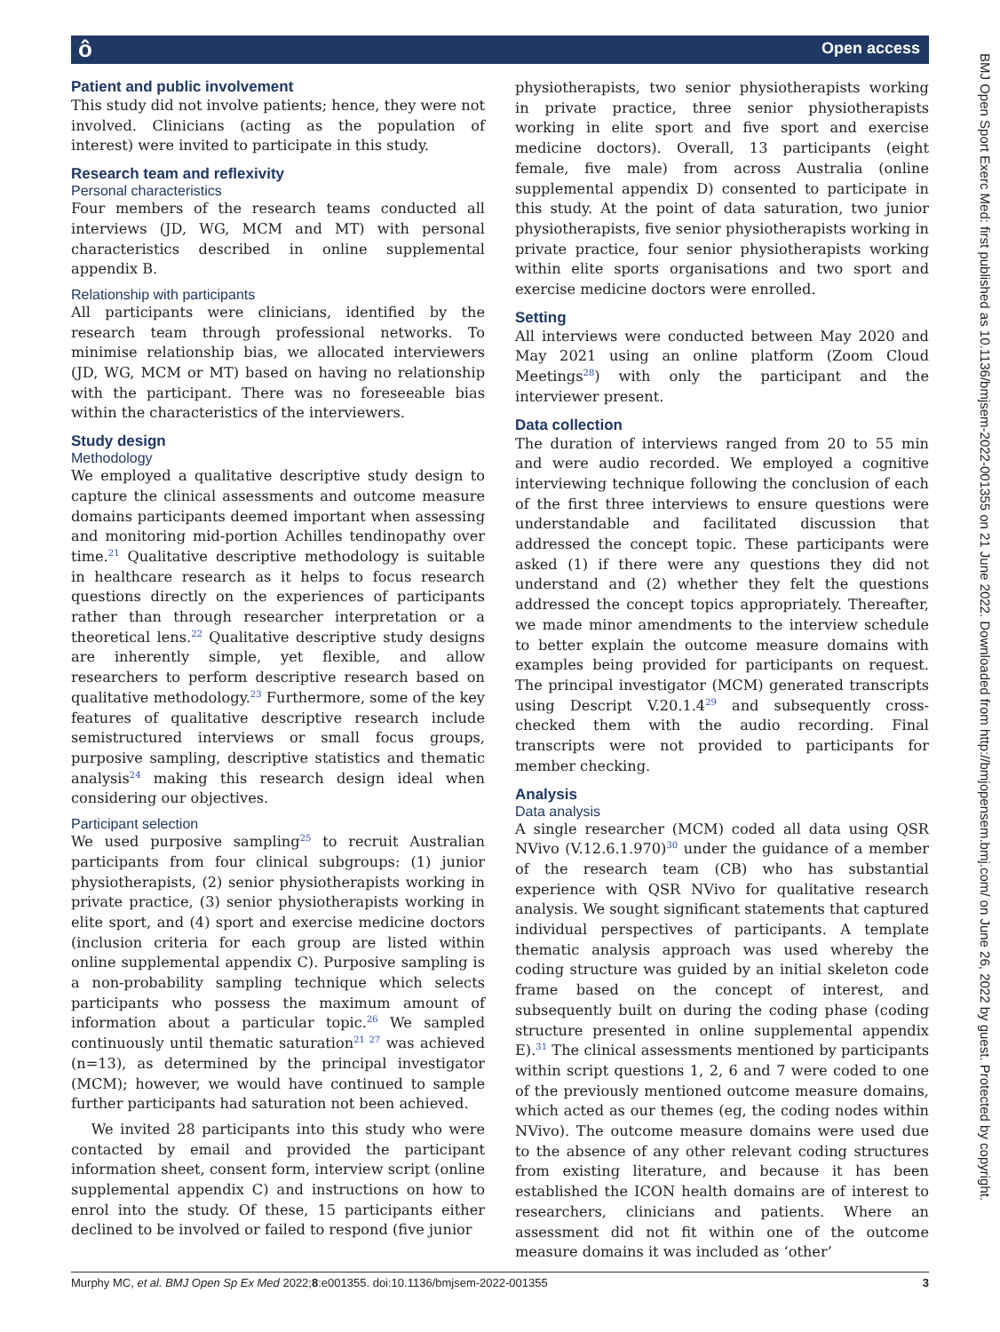ô Open access
Patient and public involvement
This study did not involve patients; hence, they were not involved. Clinicians (acting as the population of interest) were invited to participate in this study.
Research team and reflexivity
Personal characteristics
Four members of the research teams conducted all interviews (JD, WG, MCM and MT) with personal characteristics described in online supplemental appendix B.
Relationship with participants
All participants were clinicians, identified by the research team through professional networks. To minimise relationship bias, we allocated interviewers (JD, WG, MCM or MT) based on having no relationship with the participant. There was no foreseeable bias within the characteristics of the interviewers.
Study design
Methodology
We employed a qualitative descriptive study design to capture the clinical assessments and outcome measure domains participants deemed important when assessing and monitoring mid-portion Achilles tendinopathy over time.<sup>21</sup> Qualitative descriptive methodology is suitable in healthcare research as it helps to focus research questions directly on the experiences of participants rather than through researcher interpretation or a theoretical lens.<sup>22</sup> Qualitative descriptive study designs are inherently simple, yet flexible, and allow researchers to perform descriptive research based on qualitative methodology.<sup>23</sup> Furthermore, some of the key features of qualitative descriptive research include semistructured interviews or small focus groups, purposive sampling, descriptive statistics and thematic analysis<sup>24</sup> making this research design ideal when considering our objectives.
Participant selection
We used purposive sampling<sup>25</sup> to recruit Australian participants from four clinical subgroups: (1) junior physiotherapists, (2) senior physiotherapists working in private practice, (3) senior physiotherapists working in elite sport, and (4) sport and exercise medicine doctors (inclusion criteria for each group are listed within online supplemental appendix C). Purposive sampling is a non-probability sampling technique which selects participants who possess the maximum amount of information about a particular topic.<sup>26</sup> We sampled continuously until thematic saturation<sup>21 27</sup> was achieved (n=13), as determined by the principal investigator (MCM); however, we would have continued to sample further participants had saturation not been achieved.
We invited 28 participants into this study who were contacted by email and provided the participant information sheet, consent form, interview script (online supplemental appendix C) and instructions on how to enrol into the study. Of these, 15 participants either declined to be involved or failed to respond (five junior
physiotherapists, two senior physiotherapists working in private practice, three senior physiotherapists working in elite sport and five sport and exercise medicine doctors). Overall, 13 participants (eight female, five male) from across Australia (online supplemental appendix D) consented to participate in this study. At the point of data saturation, two junior physiotherapists, five senior physiotherapists working in private practice, four senior physiotherapists working within elite sports organisations and two sport and exercise medicine doctors were enrolled.
Setting
All interviews were conducted between May 2020 and May 2021 using an online platform (Zoom Cloud Meetings<sup>28</sup>) with only the participant and the interviewer present.
Data collection
The duration of interviews ranged from 20 to 55 min and were audio recorded. We employed a cognitive interviewing technique following the conclusion of each of the first three interviews to ensure questions were understandable and facilitated discussion that addressed the concept topic. These participants were asked (1) if there were any questions they did not understand and (2) whether they felt the questions addressed the concept topics appropriately. Thereafter, we made minor amendments to the interview schedule to better explain the outcome measure domains with examples being provided for participants on request. The principal investigator (MCM) generated transcripts using Descript V.20.1.4<sup>29</sup> and subsequently cross-checked them with the audio recording. Final transcripts were not provided to participants for member checking.
Analysis
Data analysis
A single researcher (MCM) coded all data using QSR NVivo (V.12.6.1.970)<sup>30</sup> under the guidance of a member of the research team (CB) who has substantial experience with QSR NVivo for qualitative research analysis. We sought significant statements that captured individual perspectives of participants. A template thematic analysis approach was used whereby the coding structure was guided by an initial skeleton code frame based on the concept of interest, and subsequently built on during the coding phase (coding structure presented in online supplemental appendix E).<sup>31</sup> The clinical assessments mentioned by participants within script questions 1, 2, 6 and 7 were coded to one of the previously mentioned outcome measure domains, which acted as our themes (eg, the coding nodes within NVivo). The outcome measure domains were used due to the absence of any other relevant coding structures from existing literature, and because it has been established the ICON health domains are of interest to researchers, clinicians and patients. Where an assessment did not fit within one of the outcome measure domains it was included as ‘other’
BMJ Open Sport Exerc Med: first published as 10.1136/bmjsem-2022-001355 on 21 June 2022. Downloaded from http://bmjopensem.bmj.com/ on June 26, 2022 by guest. Protected by copyright.
Murphy MC, et al. BMJ Open Sp Ex Med 2022;8:e001355. doi:10.1136/bmjsem-2022-001355 3